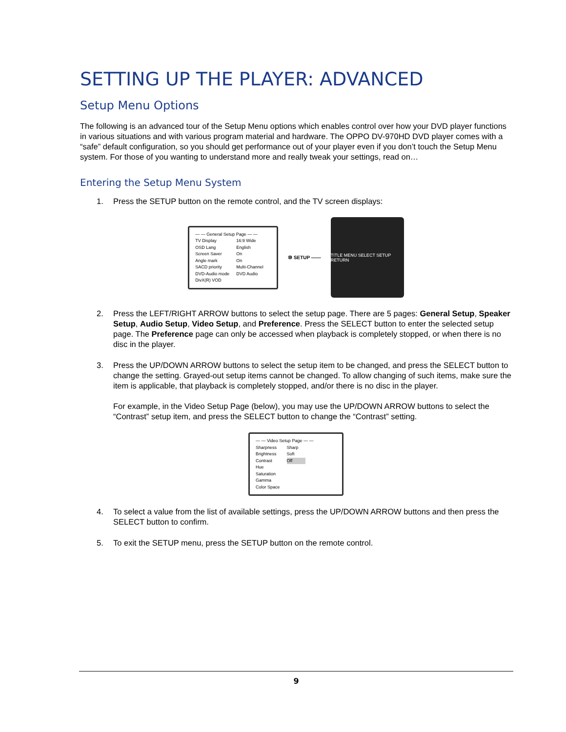SETTING UP THE PLAYER: ADVANCED
Setup Menu Options
The following is an advanced tour of the Setup Menu options which enables control over how your DVD player functions in various situations and with various program material and hardware. The OPPO DV-970HD DVD player comes with a “safe” default configuration, so you should get performance out of your player even if you don’t touch the Setup Menu system. For those of you wanting to understand more and really tweak your settings, read on…
Entering the Setup Menu System
1. Press the SETUP button on the remote control, and the TV screen displays:
— — General Setup Page — —
| TV Display | 16:9 Wide |
| OSD Lang | English |
| Screen Saver | On |
| Angle mark | On |
| SACD priority | Multi-Channel |
| DVD-Audio mode | DVD Audio |
| DivX(R) VOD | |
⑩ SETUP ——
TITLE MENU SELECT SETUP RETURN
2. Press the LEFT/RIGHT ARROW buttons to select the setup page. There are 5 pages: General Setup, Speaker Setup, Audio Setup, Video Setup, and Preference. Press the SELECT button to enter the selected setup page. The Preference page can only be accessed when playback is completely stopped, or when there is no disc in the player.
3. Press the UP/DOWN ARROW buttons to select the setup item to be changed, and press the SELECT button to change the setting. Grayed-out setup items cannot be changed. To allow changing of such items, make sure the item is applicable, that playback is completely stopped, and/or there is no disc in the player.
For example, in the Video Setup Page (below), you may use the UP/DOWN ARROW buttons to select the “Contrast” setup item, and press the SELECT button to change the “Contrast” setting.
— — Video Setup Page — —
| Sharpness | Sharp |
| Brightness | Soft |
| Contrast | Off |
| Hue | |
| Saturation | |
| Gamma | |
| Color Space | |
4. To select a value from the list of available settings, press the UP/DOWN ARROW buttons and then press the SELECT button to confirm.
5. To exit the SETUP menu, press the SETUP button on the remote control.
9